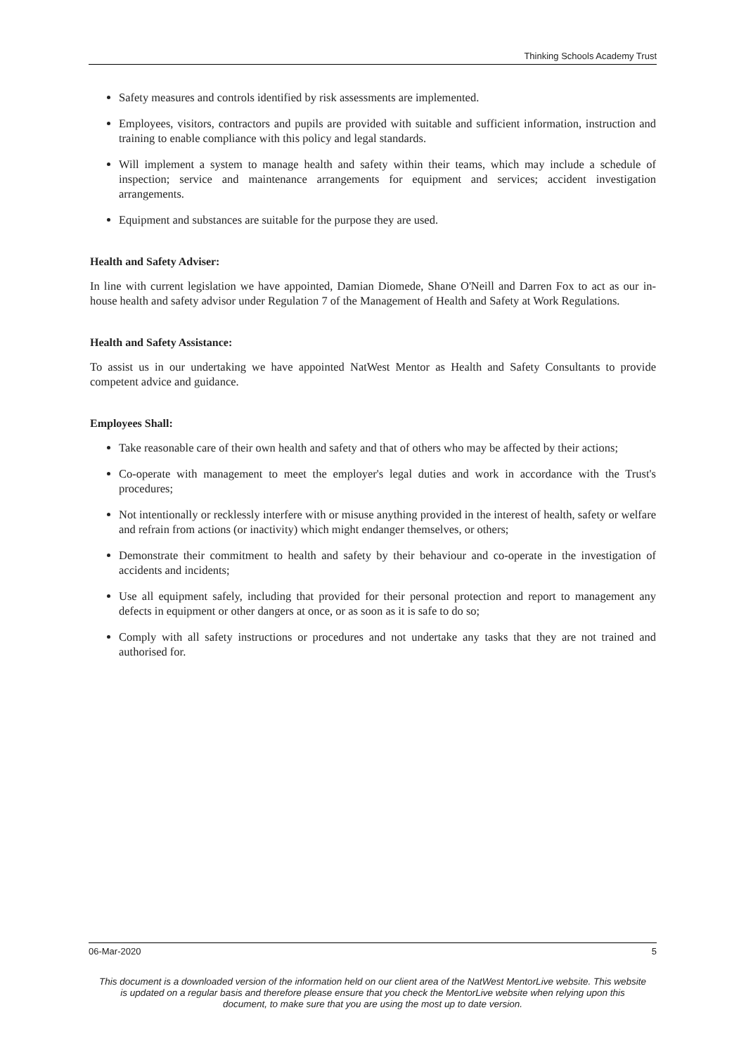Thinking Schools Academy Trust
Safety measures and controls identified by risk assessments are implemented.
Employees, visitors, contractors and pupils are provided with suitable and sufficient information, instruction and training to enable compliance with this policy and legal standards.
Will implement a system to manage health and safety within their teams, which may include a schedule of inspection; service and maintenance arrangements for equipment and services; accident investigation arrangements.
Equipment and substances are suitable for the purpose they are used.
Health and Safety Adviser:
In line with current legislation we have appointed, Damian Diomede, Shane O'Neill and Darren Fox to act as our in-house health and safety advisor under Regulation 7 of the Management of Health and Safety at Work Regulations.
Health and Safety Assistance:
To assist us in our undertaking we have appointed NatWest Mentor as Health and Safety Consultants to provide competent advice and guidance.
Employees Shall:
Take reasonable care of their own health and safety and that of others who may be affected by their actions;
Co-operate with management to meet the employer's legal duties and work in accordance with the Trust's procedures;
Not intentionally or recklessly interfere with or misuse anything provided in the interest of health, safety or welfare and refrain from actions (or inactivity) which might endanger themselves, or others;
Demonstrate their commitment to health and safety by their behaviour and co-operate in the investigation of accidents and incidents;
Use all equipment safely, including that provided for their personal protection and report to management any defects in equipment or other dangers at once, or as soon as it is safe to do so;
Comply with all safety instructions or procedures and not undertake any tasks that they are not trained and authorised for.
06-Mar-2020 5
This document is a downloaded version of the information held on our client area of the NatWest MentorLive website. This website is updated on a regular basis and therefore please ensure that you check the MentorLive website when relying upon this document, to make sure that you are using the most up to date version.